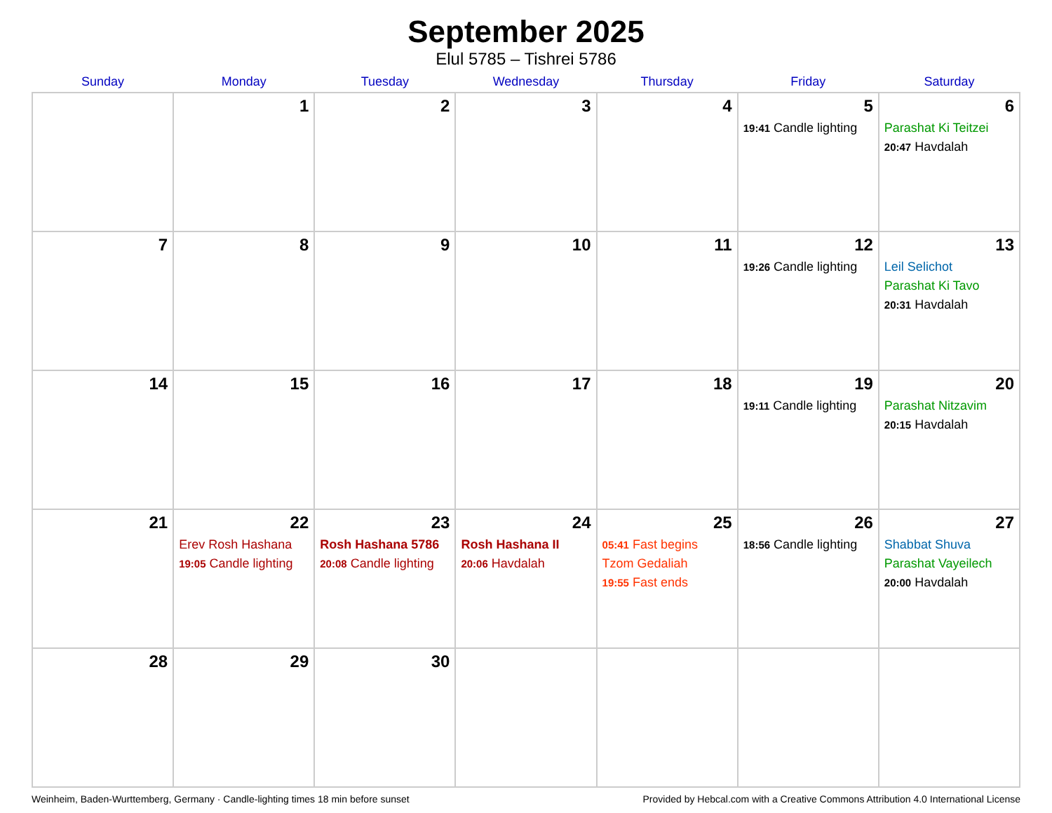September 2025
Elul 5785 – Tishrei 5786
| Sunday | Monday | Tuesday | Wednesday | Thursday | Friday | Saturday |
| --- | --- | --- | --- | --- | --- | --- |
| | 1 | 2 | 3 | 4 | 5 19:41 Candle lighting | 6 Parashat Ki Teitzei 20:47 Havdalah |
| 7 | 8 | 9 | 10 | 11 | 12 19:26 Candle lighting | 13 Leil Selichot Parashat Ki Tavo 20:31 Havdalah |
| 14 | 15 | 16 | 17 | 18 | 19 19:11 Candle lighting | 20 Parashat Nitzavim 20:15 Havdalah |
| 21 | 22 Erev Rosh Hashana 19:05 Candle lighting | 23 Rosh Hashana 5786 20:08 Candle lighting | 24 Rosh Hashana II 20:06 Havdalah | 25 05:41 Fast begins Tzom Gedaliah 19:55 Fast ends | 26 18:56 Candle lighting | 27 Shabbat Shuva Parashat Vayeilech 20:00 Havdalah |
| 28 | 29 | 30 | | | | |
Weinheim, Baden-Wurttemberg, Germany · Candle-lighting times 18 min before sunset Provided by Hebcal.com with a Creative Commons Attribution 4.0 International License